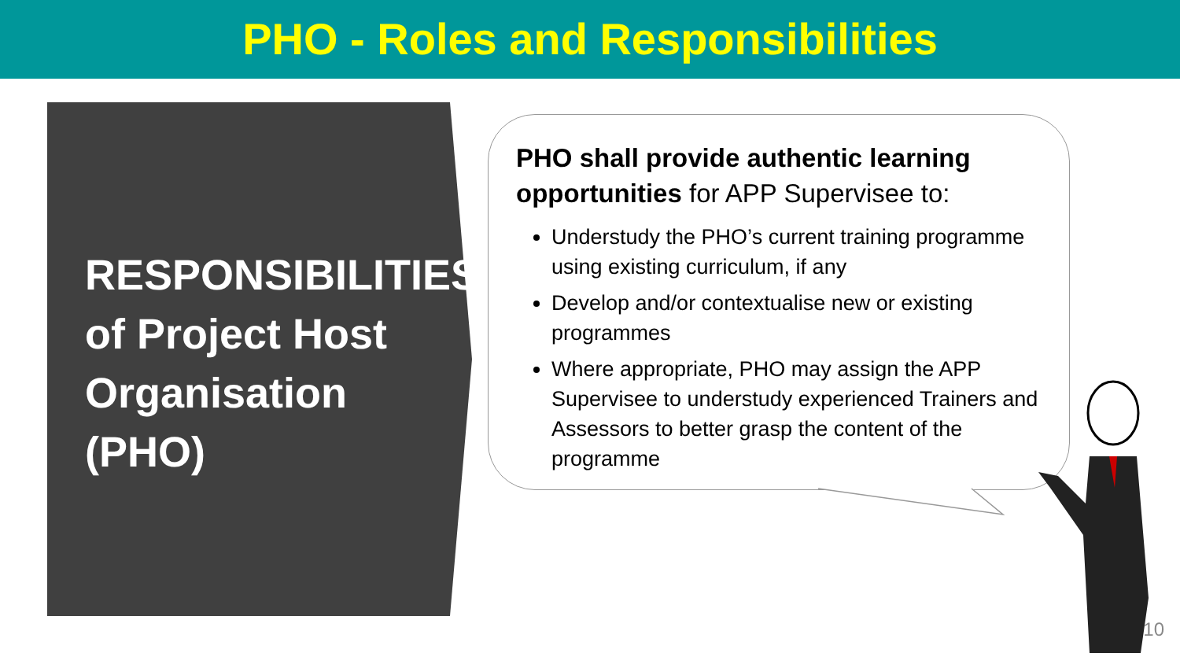PHO - Roles and Responsibilities
RESPONSIBILITIES
of Project Host
Organisation
(PHO)
PHO shall provide authentic learning opportunities for APP Supervisee to:
Understudy the PHO’s current training programme using existing curriculum, if any
Develop and/or contextualise new or existing programmes
Where appropriate, PHO may assign the APP Supervisee to understudy experienced Trainers and Assessors to better grasp the content of the programme
10